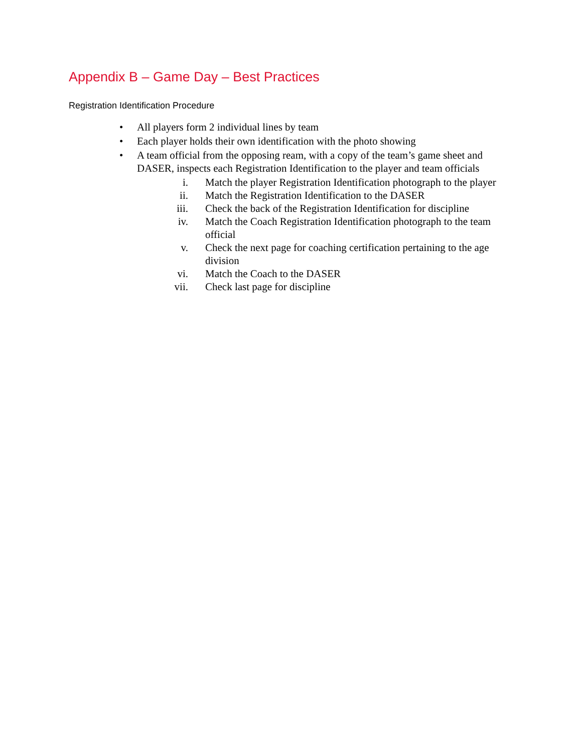Appendix B – Game Day – Best Practices
Registration Identification Procedure
• All players form 2 individual lines by team
• Each player holds their own identification with the photo showing
• A team official from the opposing ream, with a copy of the team’s game sheet and DASER, inspects each Registration Identification to the player and team officials
i. Match the player Registration Identification photograph to the player
ii. Match the Registration Identification to the DASER
iii. Check the back of the Registration Identification for discipline
iv. Match the Coach Registration Identification photograph to the team official
v. Check the next page for coaching certification pertaining to the age division
vi. Match the Coach to the DASER
vii. Check last page for discipline